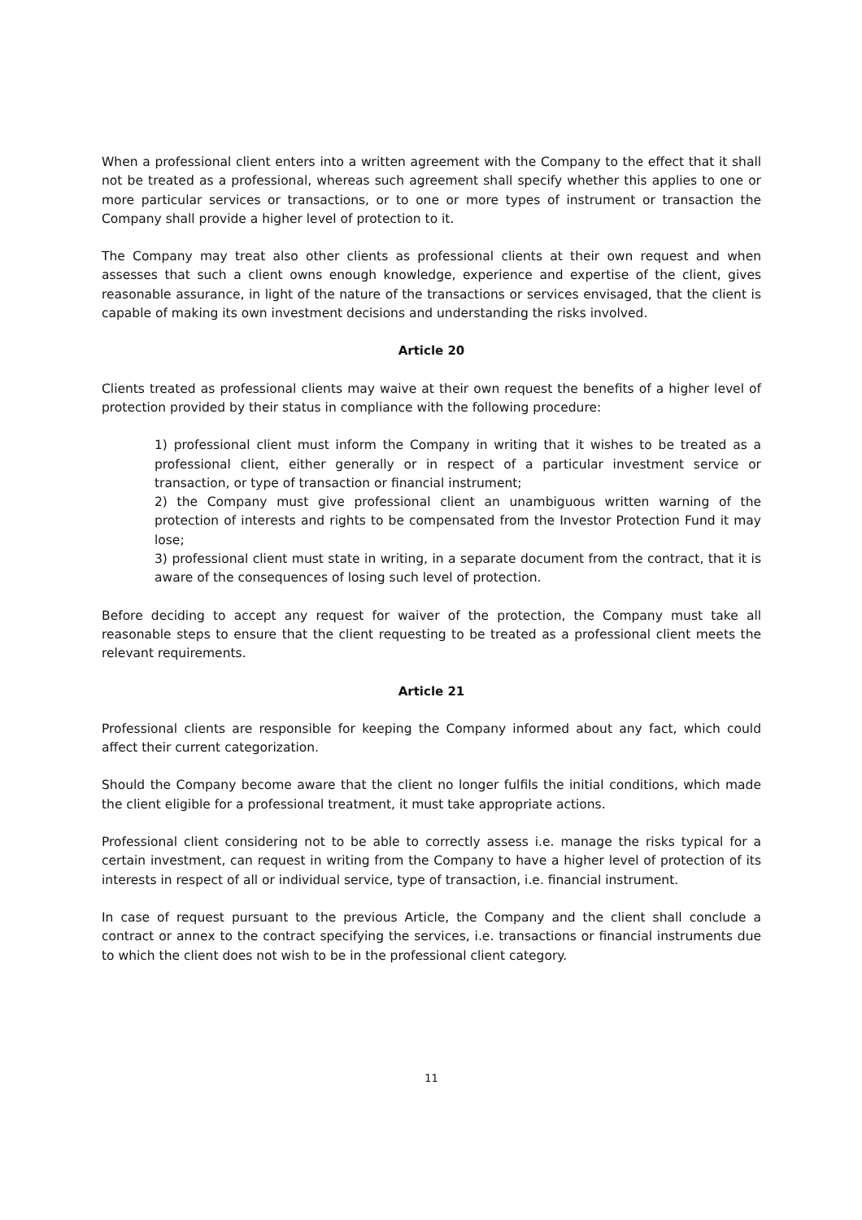When a professional client enters into a written agreement with the Company to the effect that it shall not be treated as a professional, whereas such agreement shall specify whether this applies to one or more particular services or transactions, or to one or more types of instrument or transaction the Company shall provide a higher level of protection to it.
The Company may treat also other clients as professional clients at their own request and when assesses that such a client owns enough knowledge, experience and expertise of the client, gives reasonable assurance, in light of the nature of the transactions or services envisaged, that the client is capable of making its own investment decisions and understanding the risks involved.
Article 20
Clients treated as professional clients may waive at their own request the benefits of a higher level of protection provided by their status in compliance with the following procedure:
1) professional client must inform the Company in writing that it wishes to be treated as a professional client, either generally or in respect of a particular investment service or transaction, or type of transaction or financial instrument;
2) the Company must give professional client an unambiguous written warning of the protection of interests and rights to be compensated from the Investor Protection Fund it may lose;
3) professional client must state in writing, in a separate document from the contract, that it is aware of the consequences of losing such level of protection.
Before deciding to accept any request for waiver of the protection, the Company must take all reasonable steps to ensure that the client requesting to be treated as a professional client meets the relevant requirements.
Article 21
Professional clients are responsible for keeping the Company informed about any fact, which could affect their current categorization.
Should the Company become aware that the client no longer fulfils the initial conditions, which made the client eligible for a professional treatment, it must take appropriate actions.
Professional client considering not to be able to correctly assess i.e. manage the risks typical for a certain investment, can request in writing from the Company to have a higher level of protection of its interests in respect of all or individual service, type of transaction, i.e. financial instrument.
In case of request pursuant to the previous Article, the Company and the client shall conclude a contract or annex to the contract specifying the services, i.e. transactions or financial instruments due to which the client does not wish to be in the professional client category.
11